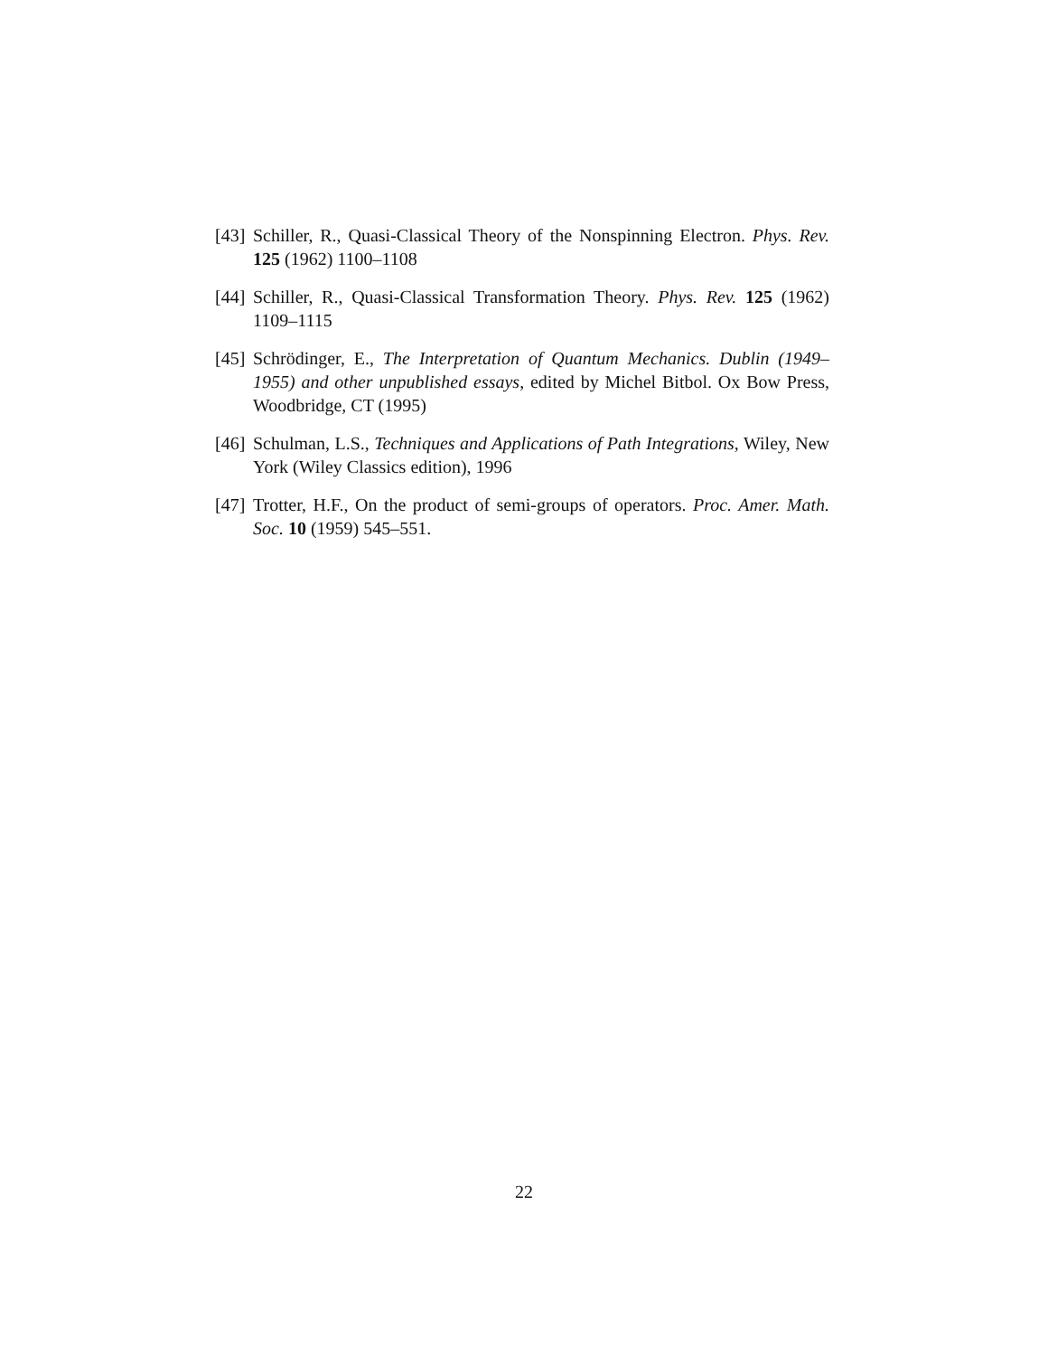[43] Schiller, R., Quasi-Classical Theory of the Nonspinning Electron. Phys. Rev. 125 (1962) 1100–1108
[44] Schiller, R., Quasi-Classical Transformation Theory. Phys. Rev. 125 (1962) 1109–1115
[45] Schrödinger, E., The Interpretation of Quantum Mechanics. Dublin (1949–1955) and other unpublished essays, edited by Michel Bitbol. Ox Bow Press, Woodbridge, CT (1995)
[46] Schulman, L.S., Techniques and Applications of Path Integrations, Wiley, New York (Wiley Classics edition), 1996
[47] Trotter, H.F., On the product of semi-groups of operators. Proc. Amer. Math. Soc. 10 (1959) 545–551.
22